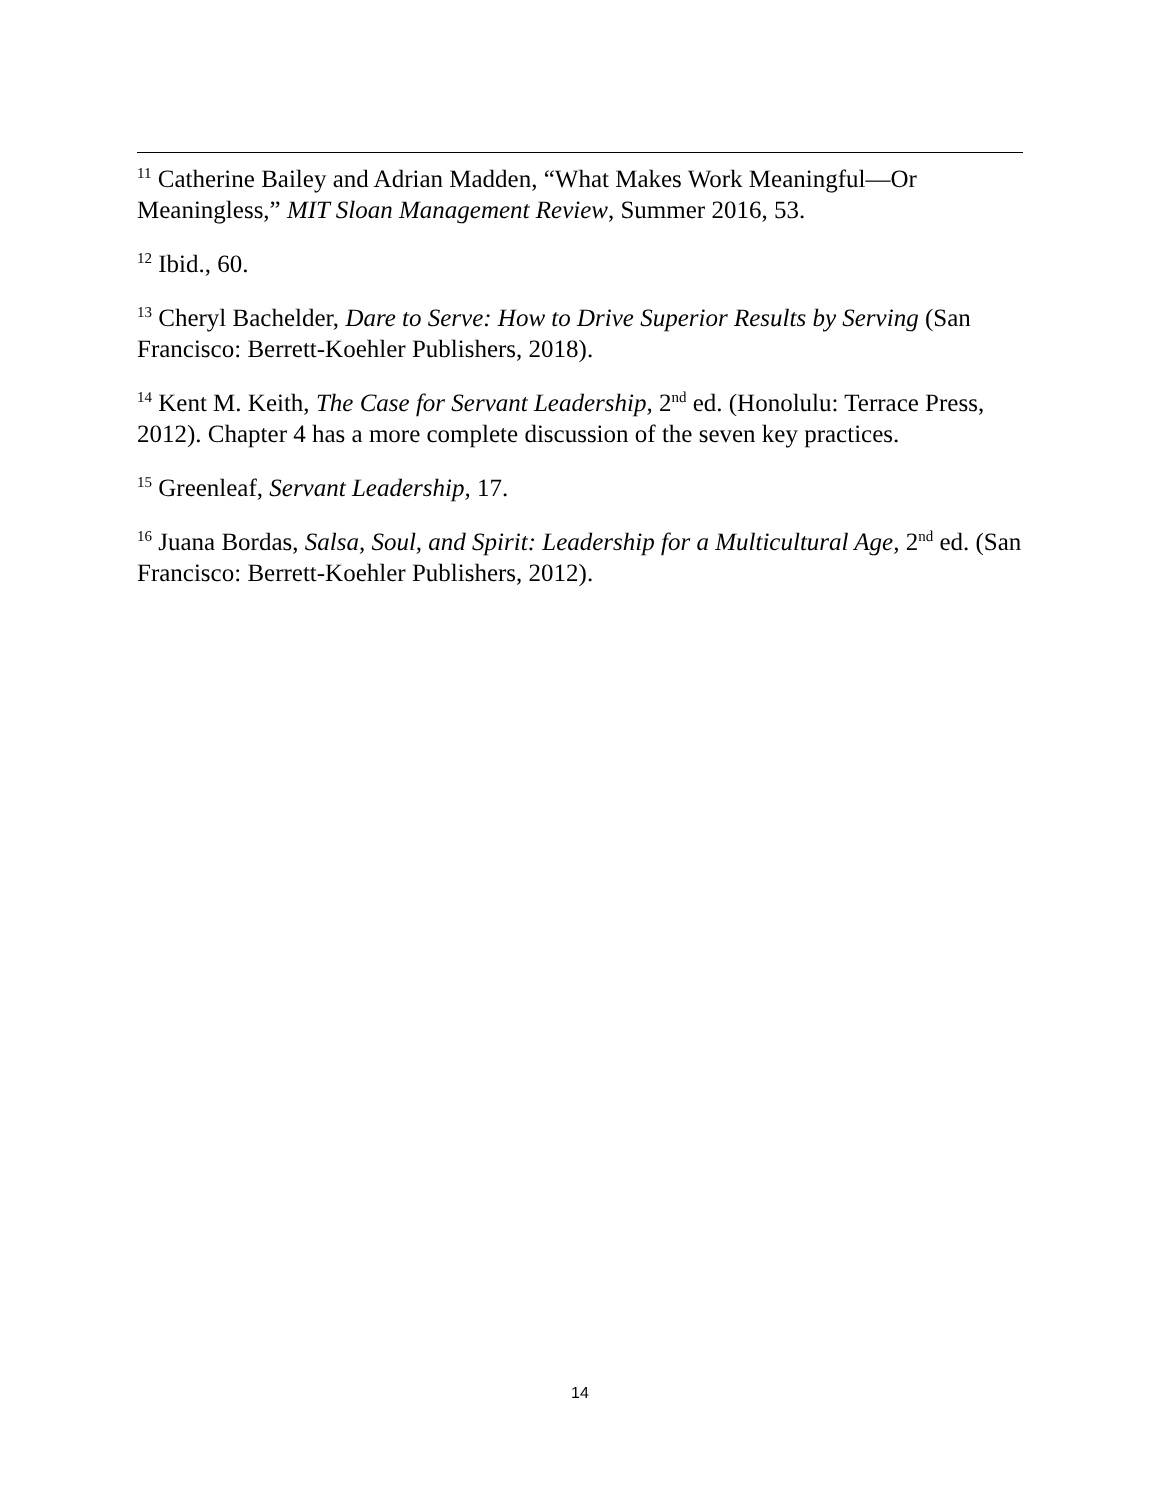<sup>11</sup> Catherine Bailey and Adrian Madden, “What Makes Work Meaningful—Or Meaningless,” MIT Sloan Management Review, Summer 2016, 53.
<sup>12</sup> Ibid., 60.
<sup>13</sup> Cheryl Bachelder, Dare to Serve: How to Drive Superior Results by Serving (San Francisco: Berrett-Koehler Publishers, 2018).
<sup>14</sup> Kent M. Keith, The Case for Servant Leadership, 2<sup>nd</sup> ed. (Honolulu: Terrace Press, 2012). Chapter 4 has a more complete discussion of the seven key practices.
<sup>15</sup> Greenleaf, Servant Leadership, 17.
<sup>16</sup> Juana Bordas, Salsa, Soul, and Spirit: Leadership for a Multicultural Age, 2<sup>nd</sup> ed. (San Francisco: Berrett-Koehler Publishers, 2012).
14